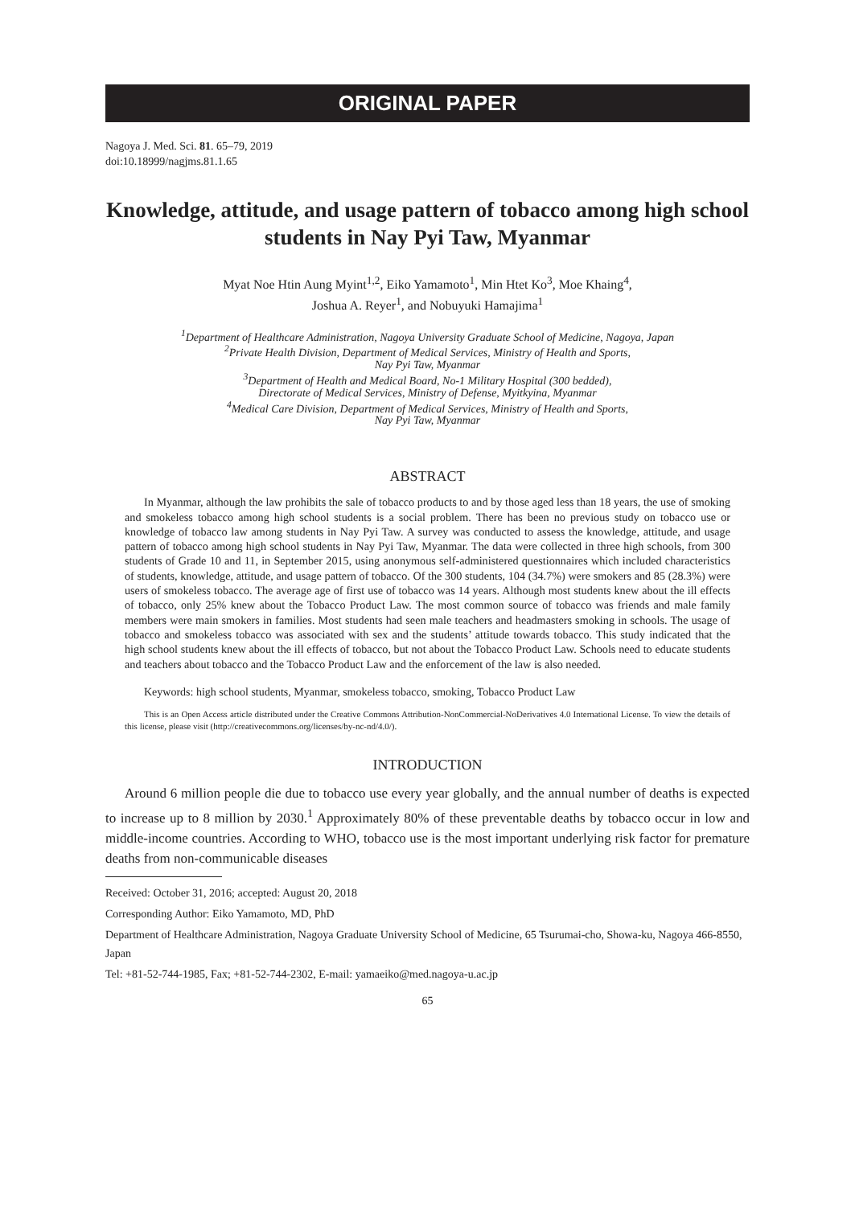ORIGINAL PAPER
Nagoya J. Med. Sci. 81. 65–79, 2019
doi:10.18999/nagjms.81.1.65
Knowledge, attitude, and usage pattern of tobacco among high school students in Nay Pyi Taw, Myanmar
Myat Noe Htin Aung Myint<sup>1,2</sup>, Eiko Yamamoto<sup>1</sup>, Min Htet Ko<sup>3</sup>, Moe Khaing<sup>4</sup>,
Joshua A. Reyer<sup>1</sup>, and Nobuyuki Hamajima<sup>1</sup>
<sup>1</sup> Department of Healthcare Administration, Nagoya University Graduate School of Medicine, Nagoya, Japan
<sup>2</sup> Private Health Division, Department of Medical Services, Ministry of Health and Sports,
Nay Pyi Taw, Myanmar
<sup>3</sup> Department of Health and Medical Board, No-1 Military Hospital (300 bedded),
Directorate of Medical Services, Ministry of Defense, Myitkyina, Myanmar
<sup>4</sup> Medical Care Division, Department of Medical Services, Ministry of Health and Sports,
Nay Pyi Taw, Myanmar
ABSTRACT
In Myanmar, although the law prohibits the sale of tobacco products to and by those aged less than 18 years, the use of smoking and smokeless tobacco among high school students is a social problem. There has been no previous study on tobacco use or knowledge of tobacco law among students in Nay Pyi Taw. A survey was conducted to assess the knowledge, attitude, and usage pattern of tobacco among high school students in Nay Pyi Taw, Myanmar. The data were collected in three high schools, from 300 students of Grade 10 and 11, in September 2015, using anonymous self-administered questionnaires which included characteristics of students, knowledge, attitude, and usage pattern of tobacco. Of the 300 students, 104 (34.7%) were smokers and 85 (28.3%) were users of smokeless tobacco. The average age of first use of tobacco was 14 years. Although most students knew about the ill effects of tobacco, only 25% knew about the Tobacco Product Law. The most common source of tobacco was friends and male family members were main smokers in families. Most students had seen male teachers and headmasters smoking in schools. The usage of tobacco and smokeless tobacco was associated with sex and the students’ attitude towards tobacco. This study indicated that the high school students knew about the ill effects of tobacco, but not about the Tobacco Product Law. Schools need to educate students and teachers about tobacco and the Tobacco Product Law and the enforcement of the law is also needed.
Keywords: high school students, Myanmar, smokeless tobacco, smoking, Tobacco Product Law
This is an Open Access article distributed under the Creative Commons Attribution-NonCommercial-NoDerivatives 4.0 International License. To view the details of this license, please visit (http://creativecommons.org/licenses/by-nc-nd/4.0/).
INTRODUCTION
Around 6 million people die due to tobacco use every year globally, and the annual number of deaths is expected to increase up to 8 million by 2030.<sup>1</sup> Approximately 80% of these preventable deaths by tobacco occur in low and middle-income countries. According to WHO, tobacco use is the most important underlying risk factor for premature deaths from non-communicable diseases
Received: October 31, 2016; accepted: August 20, 2018
Corresponding Author: Eiko Yamamoto, MD, PhD
Department of Healthcare Administration, Nagoya Graduate University School of Medicine, 65 Tsurumai-cho, Showa-ku, Nagoya 466-8550, Japan
Tel: +81-52-744-1985, Fax; +81-52-744-2302, E-mail: yamaeiko@med.nagoya-u.ac.jp
65